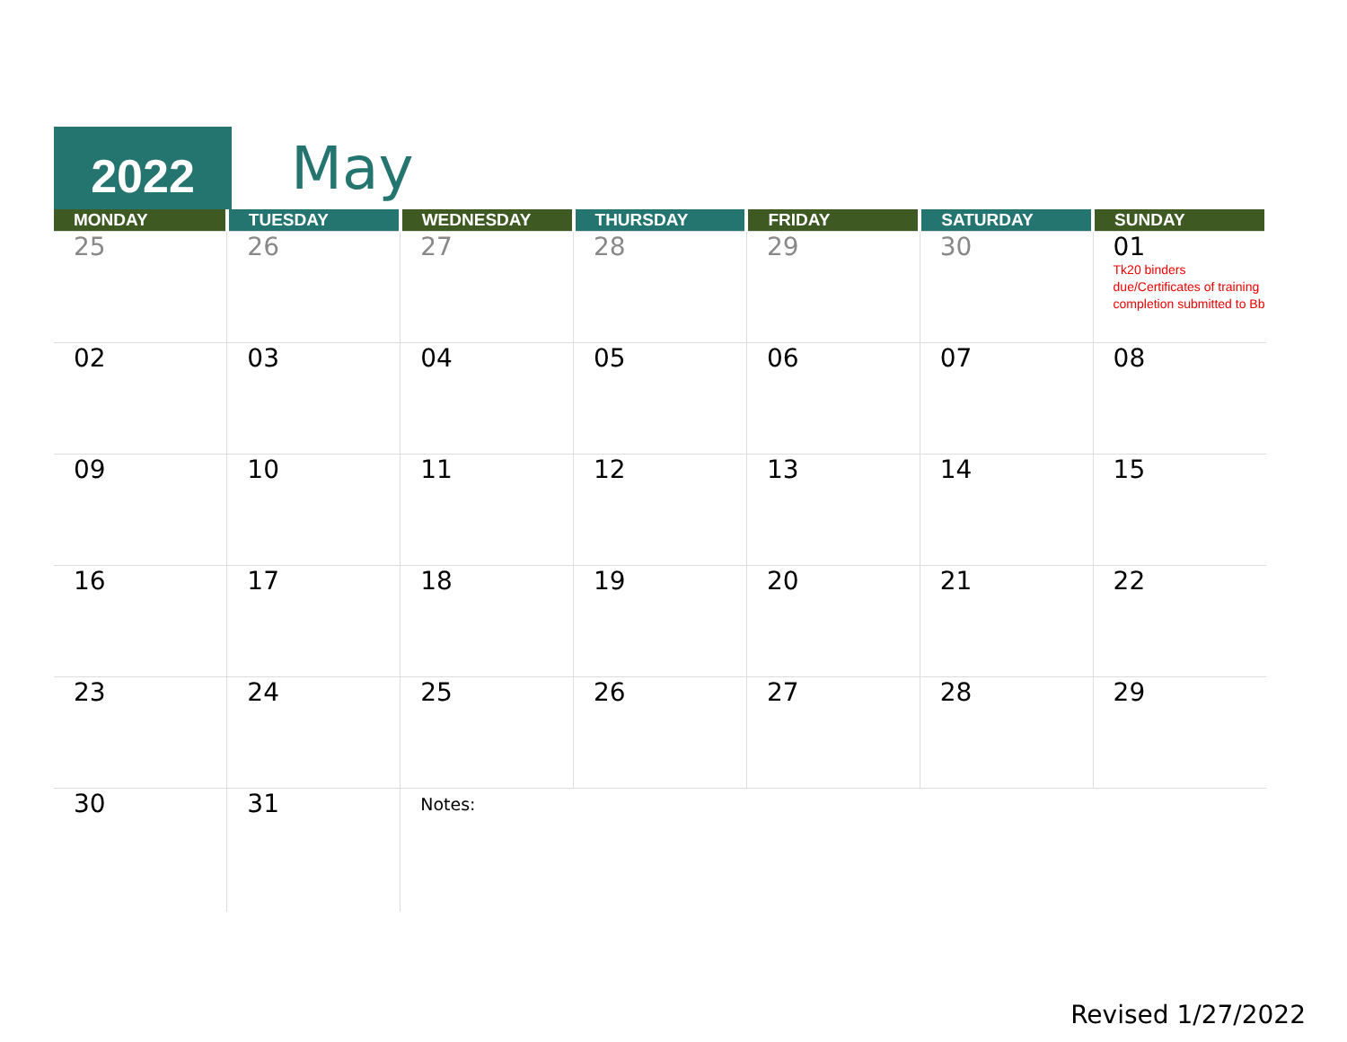2022
May
| MONDAY | TUESDAY | WEDNESDAY | THURSDAY | FRIDAY | SATURDAY | SUNDAY |
| --- | --- | --- | --- | --- | --- | --- |
| 25 | 26 | 27 | 28 | 29 | 30 | 01 Tk20 binders due/Certificates of training completion submitted to Bb |
| 02 | 03 | 04 | 05 | 06 | 07 | 08 |
| 09 | 10 | 11 | 12 | 13 | 14 | 15 |
| 16 | 17 | 18 | 19 | 20 | 21 | 22 |
| 23 | 24 | 25 | 26 | 27 | 28 | 29 |
| 30 | 31 | Notes: | | | | |
Revised 1/27/2022